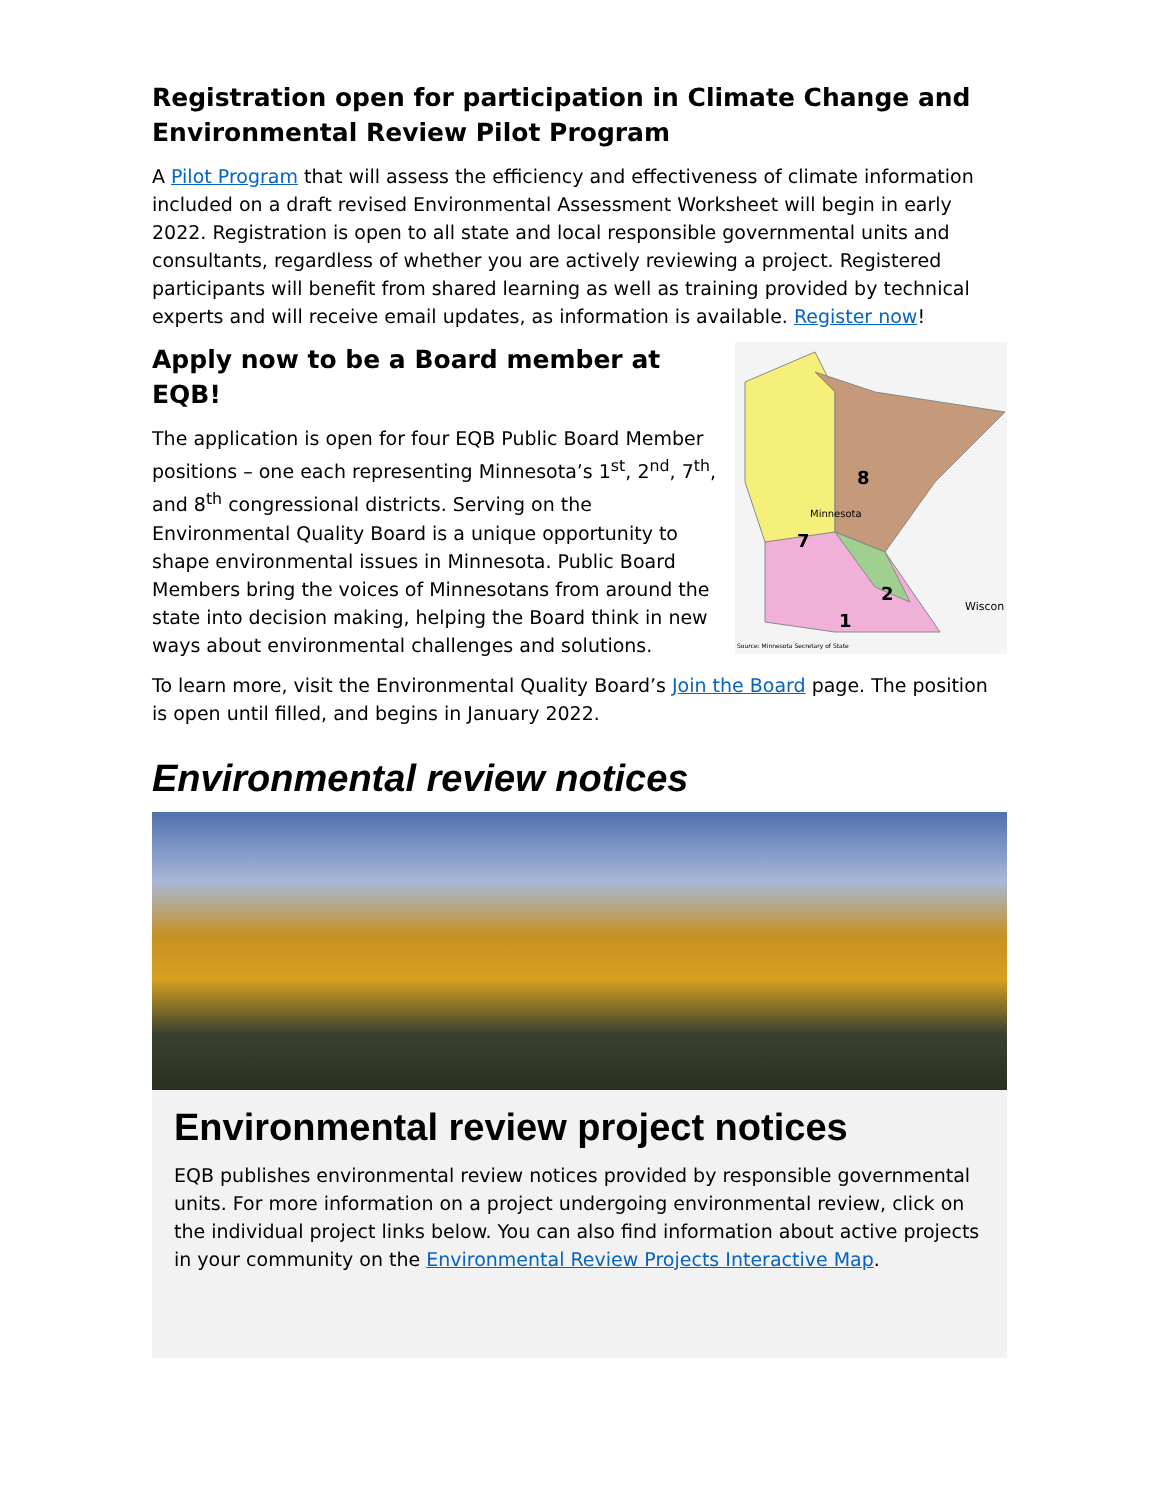Registration open for participation in Climate Change and Environmental Review Pilot Program
A Pilot Program that will assess the efficiency and effectiveness of climate information included on a draft revised Environmental Assessment Worksheet will begin in early 2022. Registration is open to all state and local responsible governmental units and consultants, regardless of whether you are actively reviewing a project. Registered participants will benefit from shared learning as well as training provided by technical experts and will receive email updates, as information is available. Register now!
8
7
2
1
Minnesota
Wiscon
Source: Minnesota Secretary of State
Apply now to be a Board member at EQB!
The application is open for four EQB Public Board Member positions – one each representing Minnesota’s 1<sup>st</sup>, 2<sup>nd</sup>, 7<sup>th</sup>, and 8<sup>th</sup> congressional districts. Serving on the Environmental Quality Board is a unique opportunity to shape environmental issues in Minnesota. Public Board Members bring the voices of Minnesotans from around the state into decision making, helping the Board think in new ways about environmental challenges and solutions.
To learn more, visit the Environmental Quality Board’s Join the Board page. The position is open until filled, and begins in January 2022.
Environmental review notices
Environmental review project notices
EQB publishes environmental review notices provided by responsible governmental units. For more information on a project undergoing environmental review, click on the individual project links below. You can also find information about active projects in your community on the Environmental Review Projects Interactive Map.